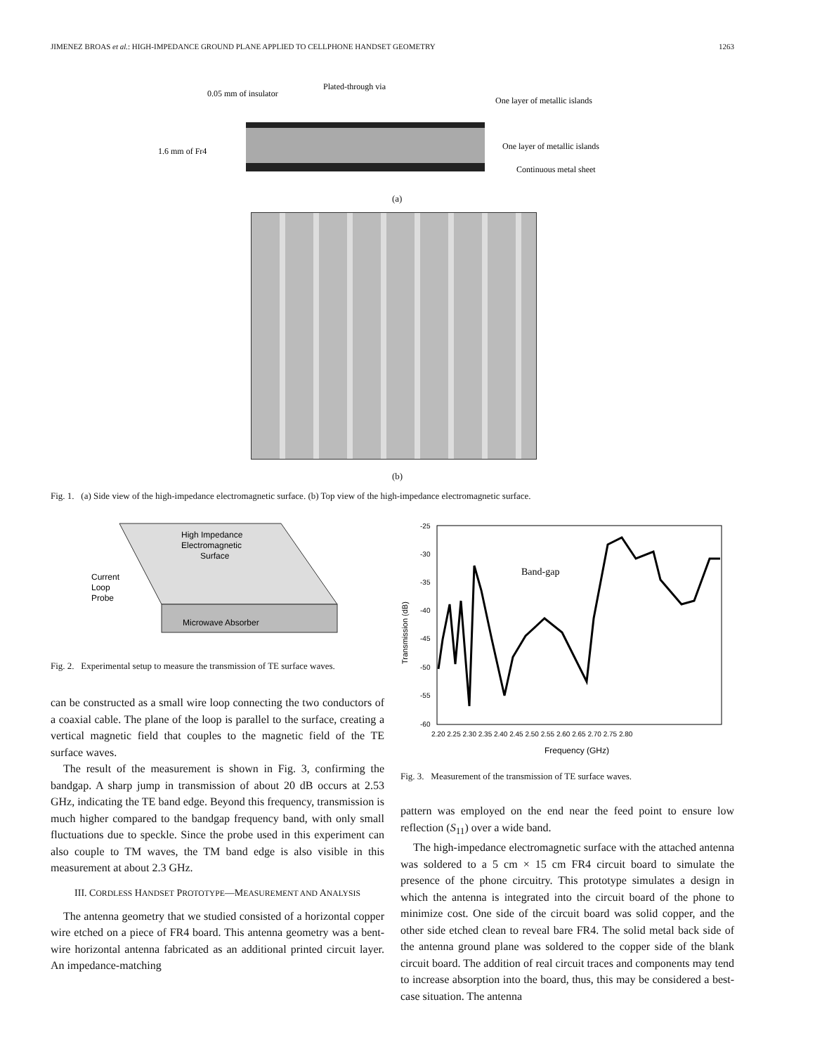JIMENEZ BROAS et al.: HIGH-IMPEDANCE GROUND PLANE APPLIED TO CELLPHONE HANDSET GEOMETRY 1263
0.05 mm of insulator
Plated-through via
One layer of metallic islands
1.6 mm of Fr4
One layer of metallic islands
Continuous metal sheet
(a)
(b)
Fig. 1. (a) Side view of the high-impedance electromagnetic surface. (b) Top view of the high-impedance electromagnetic surface.
High Impedance
Electromagnetic
Surface
Current
Loop
Probe
Microwave Absorber
Fig. 2. Experimental setup to measure the transmission of TE surface waves.
-25
-30
-35
-40
-45
-50
-55
-60
Transmission (dB)
2.20 2.25 2.30 2.35 2.40 2.45 2.50 2.55 2.60 2.65 2.70 2.75 2.80
Frequency (GHz)
Band-gap
Fig. 3. Measurement of the transmission of TE surface waves.
can be constructed as a small wire loop connecting the two conductors of a coaxial cable. The plane of the loop is parallel to the surface, creating a vertical magnetic field that couples to the magnetic field of the TE surface waves.
The result of the measurement is shown in Fig. 3, confirming the bandgap. A sharp jump in transmission of about 20 dB occurs at 2.53 GHz, indicating the TE band edge. Beyond this frequency, transmission is much higher compared to the bandgap frequency band, with only small fluctuations due to speckle. Since the probe used in this experiment can also couple to TM waves, the TM band edge is also visible in this measurement at about 2.3 GHz.
III. CORDLESS HANDSET PROTOTYPE—MEASUREMENT AND ANALYSIS
The antenna geometry that we studied consisted of a horizontal copper wire etched on a piece of FR4 board. This antenna geometry was a bent-wire horizontal antenna fabricated as an additional printed circuit layer. An impedance-matching
pattern was employed on the end near the feed point to ensure low reflection (S<sub>11</sub>) over a wide band.
The high-impedance electromagnetic surface with the attached antenna was soldered to a 5 cm × 15 cm FR4 circuit board to simulate the presence of the phone circuitry. This prototype simulates a design in which the antenna is integrated into the circuit board of the phone to minimize cost. One side of the circuit board was solid copper, and the other side etched clean to reveal bare FR4. The solid metal back side of the antenna ground plane was soldered to the copper side of the blank circuit board. The addition of real circuit traces and components may tend to increase absorption into the board, thus, this may be considered a best-case situation. The antenna